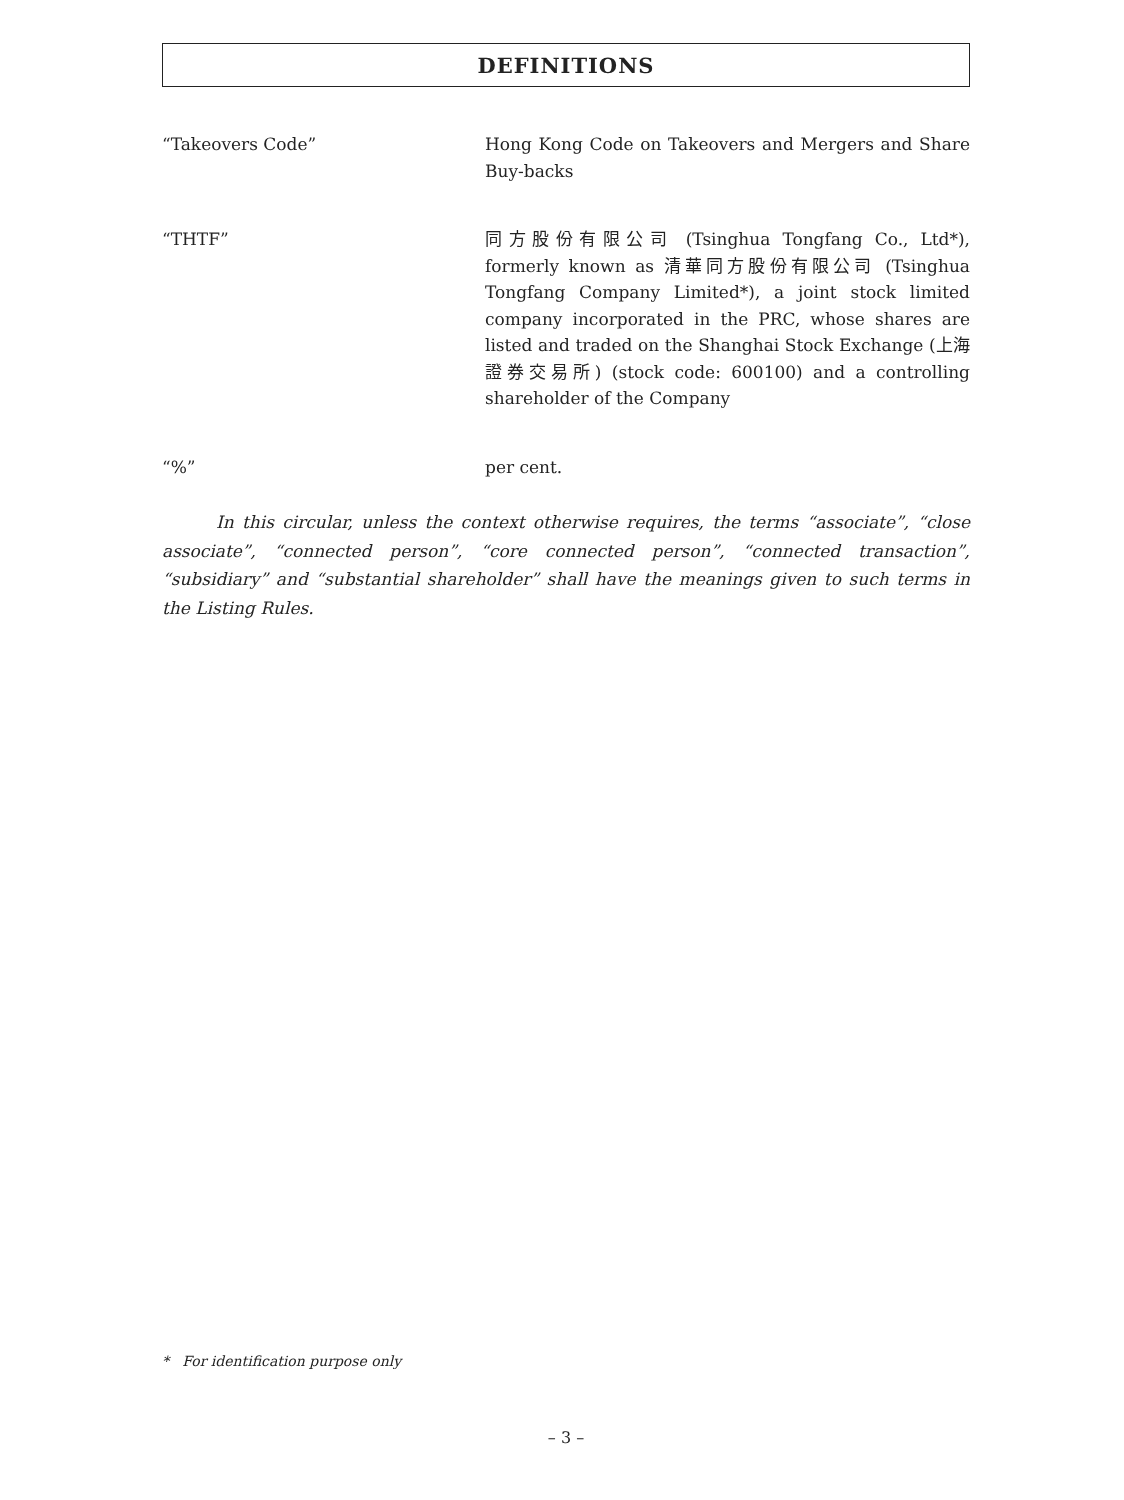DEFINITIONS
“Takeovers Code” Hong Kong Code on Takeovers and Mergers and Share Buy-backs
“THTF” 同方股份有限公司 (Tsinghua Tongfang Co., Ltd*), formerly known as 清華同方股份有限公司 (Tsinghua Tongfang Company Limited*), a joint stock limited company incorporated in the PRC, whose shares are listed and traded on the Shanghai Stock Exchange (上海證券交易所) (stock code: 600100) and a controlling shareholder of the Company
“%” per cent.
In this circular, unless the context otherwise requires, the terms “associate”, “close associate”, “connected person”, “core connected person”, “connected transaction”, “subsidiary” and “substantial shareholder” shall have the meanings given to such terms in the Listing Rules.
* For identification purpose only
– 3 –